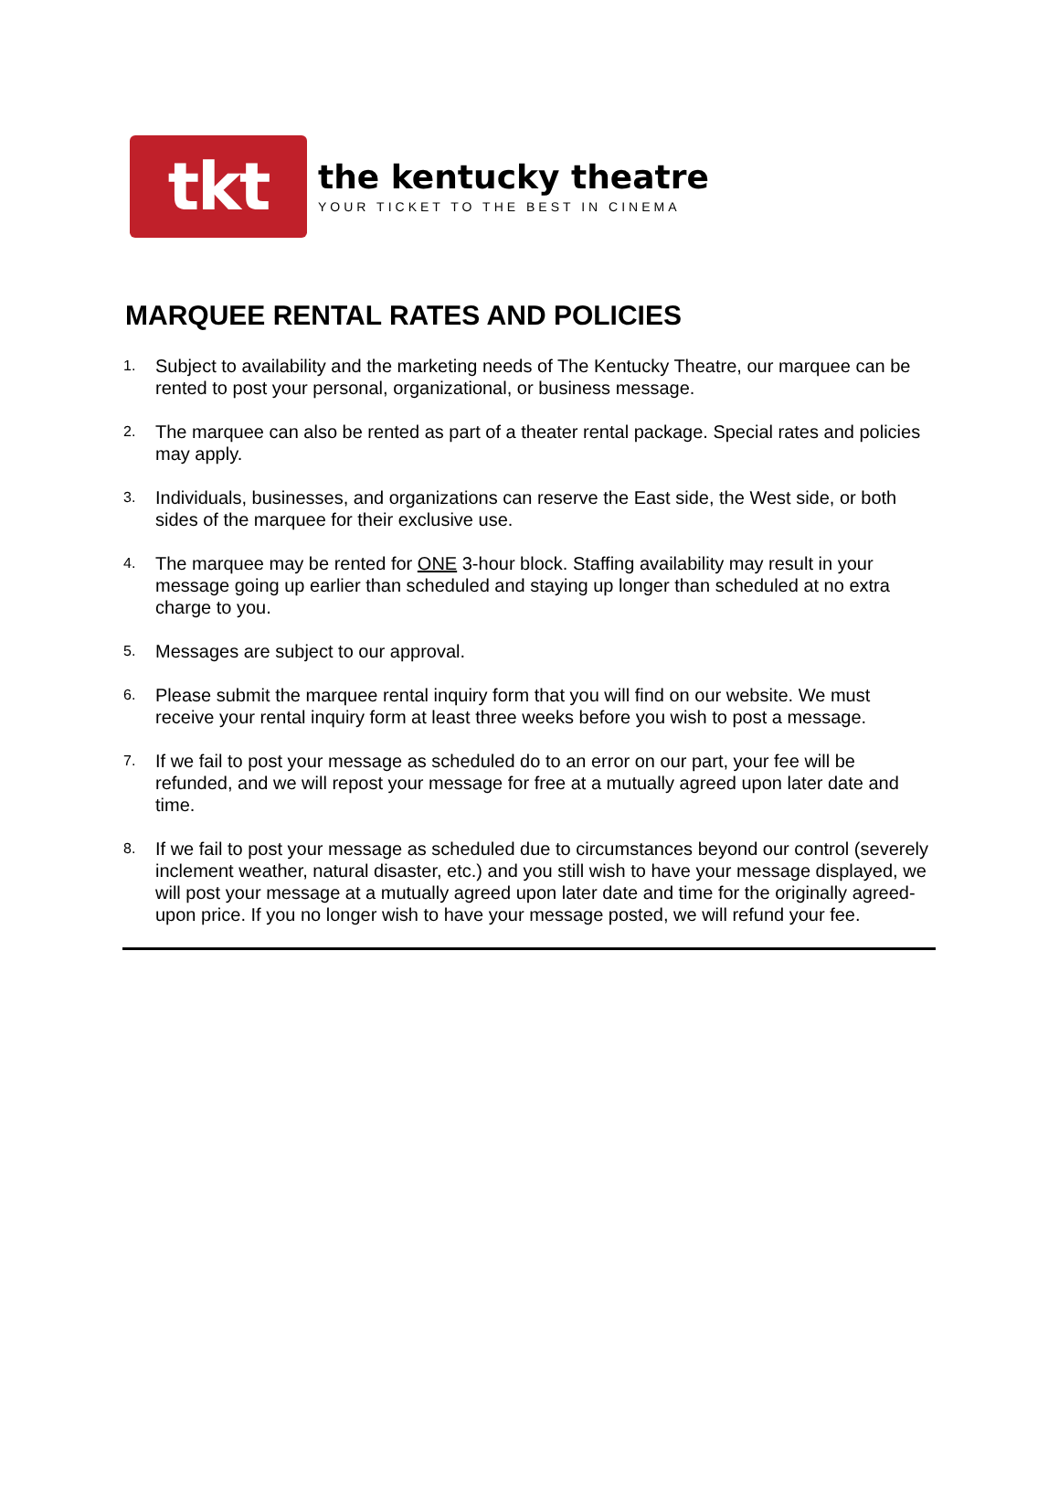tkt
the kentucky theatre
YOUR TICKET TO THE BEST IN CINEMA
MARQUEE RENTAL RATES AND POLICIES
1. Subject to availability and the marketing needs of The Kentucky Theatre, our marquee can be rented to post your personal, organizational, or business message.
2. The marquee can also be rented as part of a theater rental package. Special rates and policies may apply.
3. Individuals, businesses, and organizations can reserve the East side, the West side, or both sides of the marquee for their exclusive use.
4. The marquee may be rented for ONE 3-hour block. Staffing availability may result in your message going up earlier than scheduled and staying up longer than scheduled at no extra charge to you.
5. Messages are subject to our approval.
6. Please submit the marquee rental inquiry form that you will find on our website. We must receive your rental inquiry form at least three weeks before you wish to post a message.
7. If we fail to post your message as scheduled do to an error on our part, your fee will be refunded, and we will repost your message for free at a mutually agreed upon later date and time.
8. If we fail to post your message as scheduled due to circumstances beyond our control (severely inclement weather, natural disaster, etc.) and you still wish to have your message displayed, we will post your message at a mutually agreed upon later date and time for the originally agreed-upon price. If you no longer wish to have your message posted, we will refund your fee.